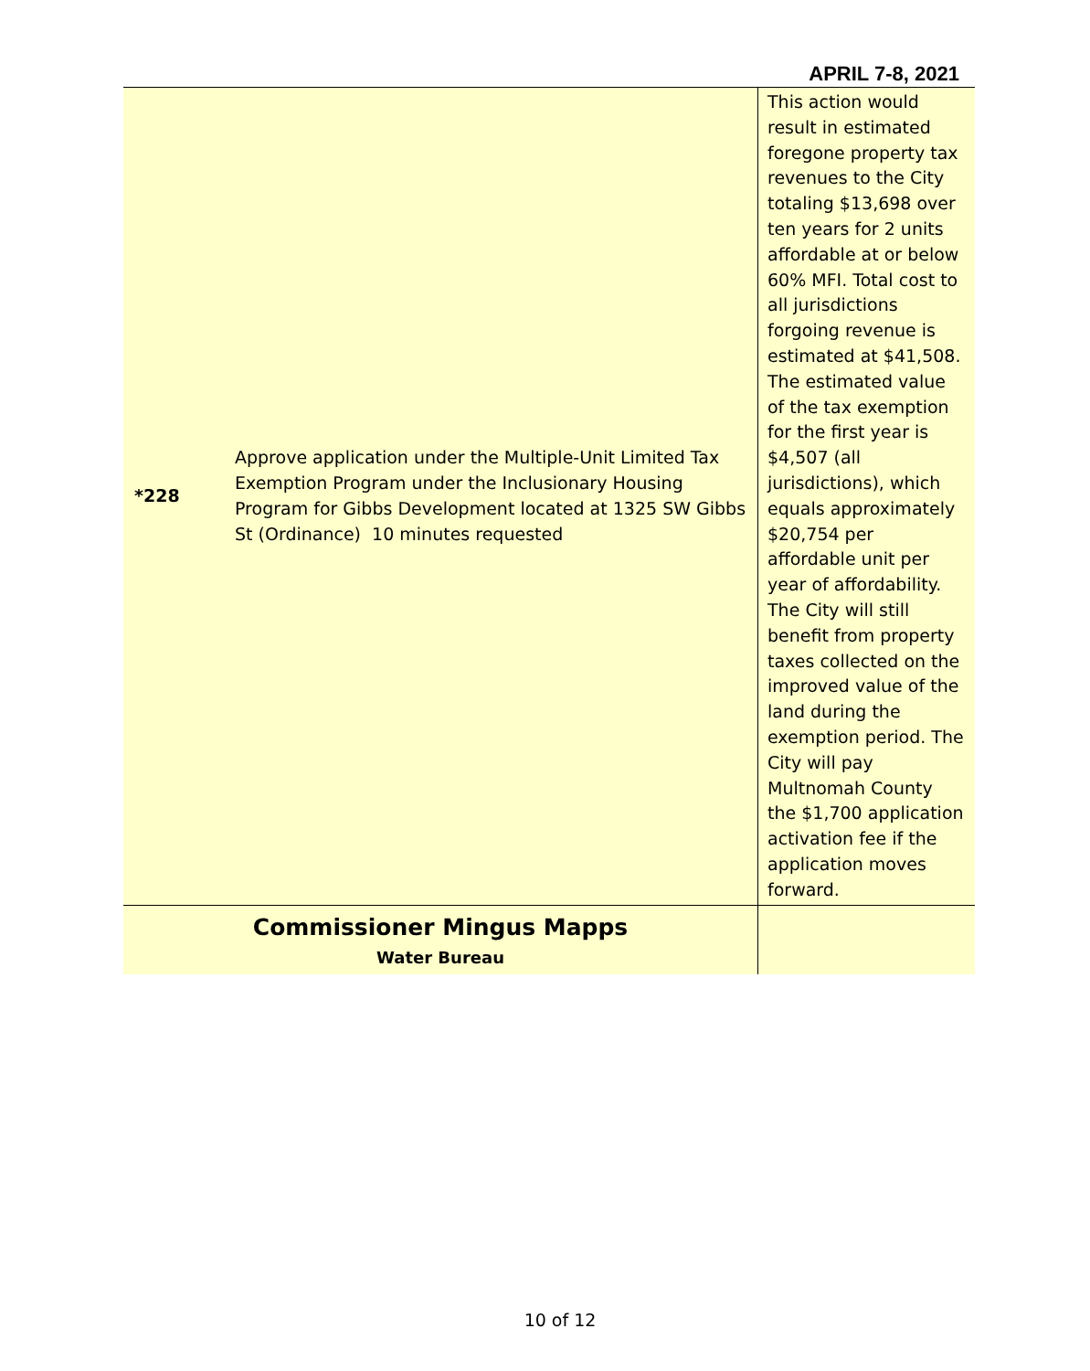APRIL 7-8, 2021
| *228 | Approve application under the Multiple-Unit Limited Tax Exemption Program under the Inclusionary Housing Program for Gibbs Development located at 1325 SW Gibbs St (Ordinance) 10 minutes requested | This action would result in estimated foregone property tax revenues to the City totaling $13,698 over ten years for 2 units affordable at or below 60% MFI. Total cost to all jurisdictions forgoing revenue is estimated at $41,508. The estimated value of the tax exemption for the first year is $4,507 (all jurisdictions), which equals approximately $20,754 per affordable unit per year of affordability. The City will still benefit from property taxes collected on the improved value of the land during the exemption period. The City will pay Multnomah County the $1,700 application activation fee if the application moves forward. |
| Commissioner Mingus Mapps Water Bureau | | |
10 of 12